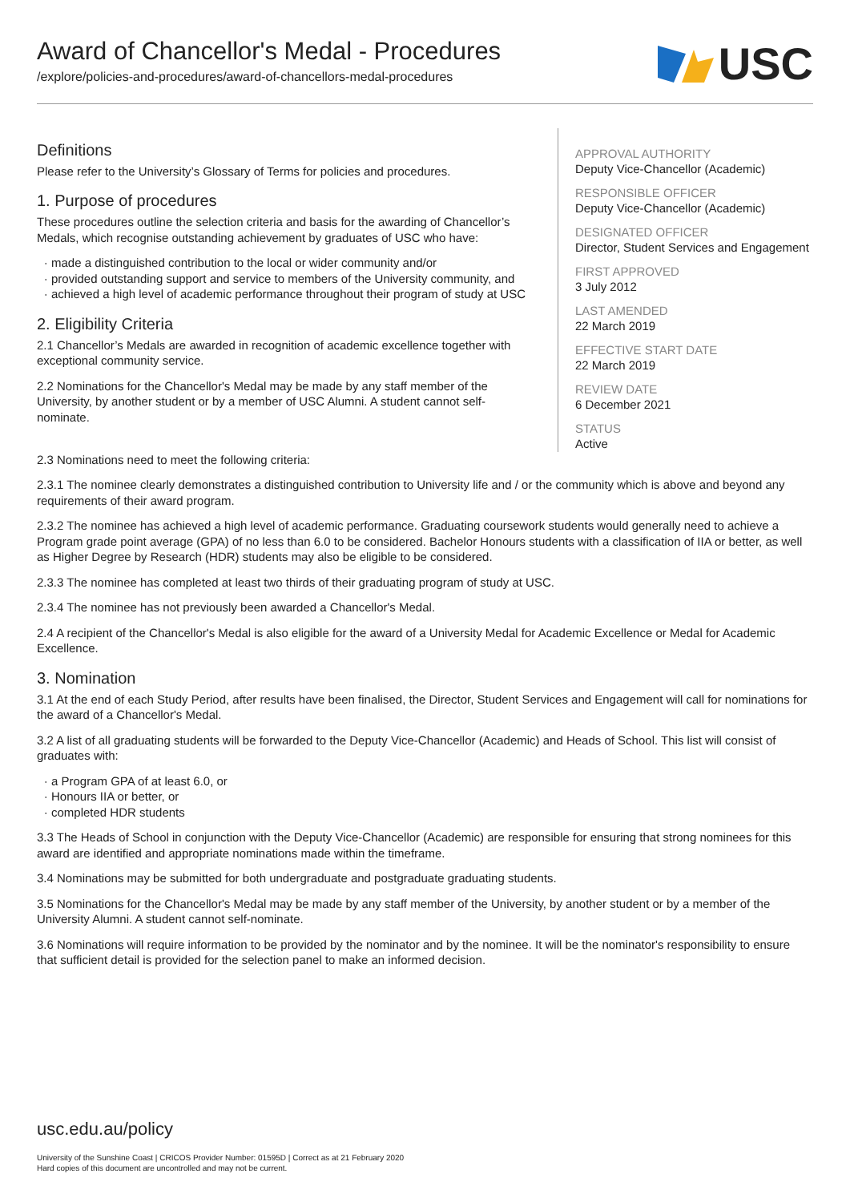Award of Chancellor's Medal - Procedures
/explore/policies-and-procedures/award-of-chancellors-medal-procedures
USC
Definitions
Please refer to the University’s Glossary of Terms for policies and procedures.
1. Purpose of procedures
These procedures outline the selection criteria and basis for the awarding of Chancellor’s Medals, which recognise outstanding achievement by graduates of USC who have:
made a distinguished contribution to the local or wider community and/or
provided outstanding support and service to members of the University community, and
achieved a high level of academic performance throughout their program of study at USC
2. Eligibility Criteria
2.1 Chancellor’s Medals are awarded in recognition of academic excellence together with exceptional community service.
2.2 Nominations for the Chancellor's Medal may be made by any staff member of the University, by another student or by a member of USC Alumni. A student cannot self-nominate.
APPROVAL AUTHORITY
Deputy Vice-Chancellor (Academic)
RESPONSIBLE OFFICER
Deputy Vice-Chancellor (Academic)
DESIGNATED OFFICER
Director, Student Services and Engagement
FIRST APPROVED
3 July 2012
LAST AMENDED
22 March 2019
EFFECTIVE START DATE
22 March 2019
REVIEW DATE
6 December 2021
STATUS
Active
2.3 Nominations need to meet the following criteria:
2.3.1 The nominee clearly demonstrates a distinguished contribution to University life and / or the community which is above and beyond any requirements of their award program.
2.3.2 The nominee has achieved a high level of academic performance. Graduating coursework students would generally need to achieve a Program grade point average (GPA) of no less than 6.0 to be considered. Bachelor Honours students with a classification of IIA or better, as well as Higher Degree by Research (HDR) students may also be eligible to be considered.
2.3.3 The nominee has completed at least two thirds of their graduating program of study at USC.
2.3.4 The nominee has not previously been awarded a Chancellor's Medal.
2.4 A recipient of the Chancellor's Medal is also eligible for the award of a University Medal for Academic Excellence or Medal for Academic Excellence.
3. Nomination
3.1 At the end of each Study Period, after results have been finalised, the Director, Student Services and Engagement will call for nominations for the award of a Chancellor's Medal.
3.2 A list of all graduating students will be forwarded to the Deputy Vice-Chancellor (Academic) and Heads of School. This list will consist of graduates with:
a Program GPA of at least 6.0, or
Honours IIA or better, or
completed HDR students
3.3 The Heads of School in conjunction with the Deputy Vice-Chancellor (Academic) are responsible for ensuring that strong nominees for this award are identified and appropriate nominations made within the timeframe.
3.4 Nominations may be submitted for both undergraduate and postgraduate graduating students.
3.5 Nominations for the Chancellor's Medal may be made by any staff member of the University, by another student or by a member of the University Alumni. A student cannot self-nominate.
3.6 Nominations will require information to be provided by the nominator and by the nominee. It will be the nominator's responsibility to ensure that sufficient detail is provided for the selection panel to make an informed decision.
usc.edu.au/policy
University of the Sunshine Coast | CRICOS Provider Number: 01595D | Correct as at 21 February 2020
Hard copies of this document are uncontrolled and may not be current.